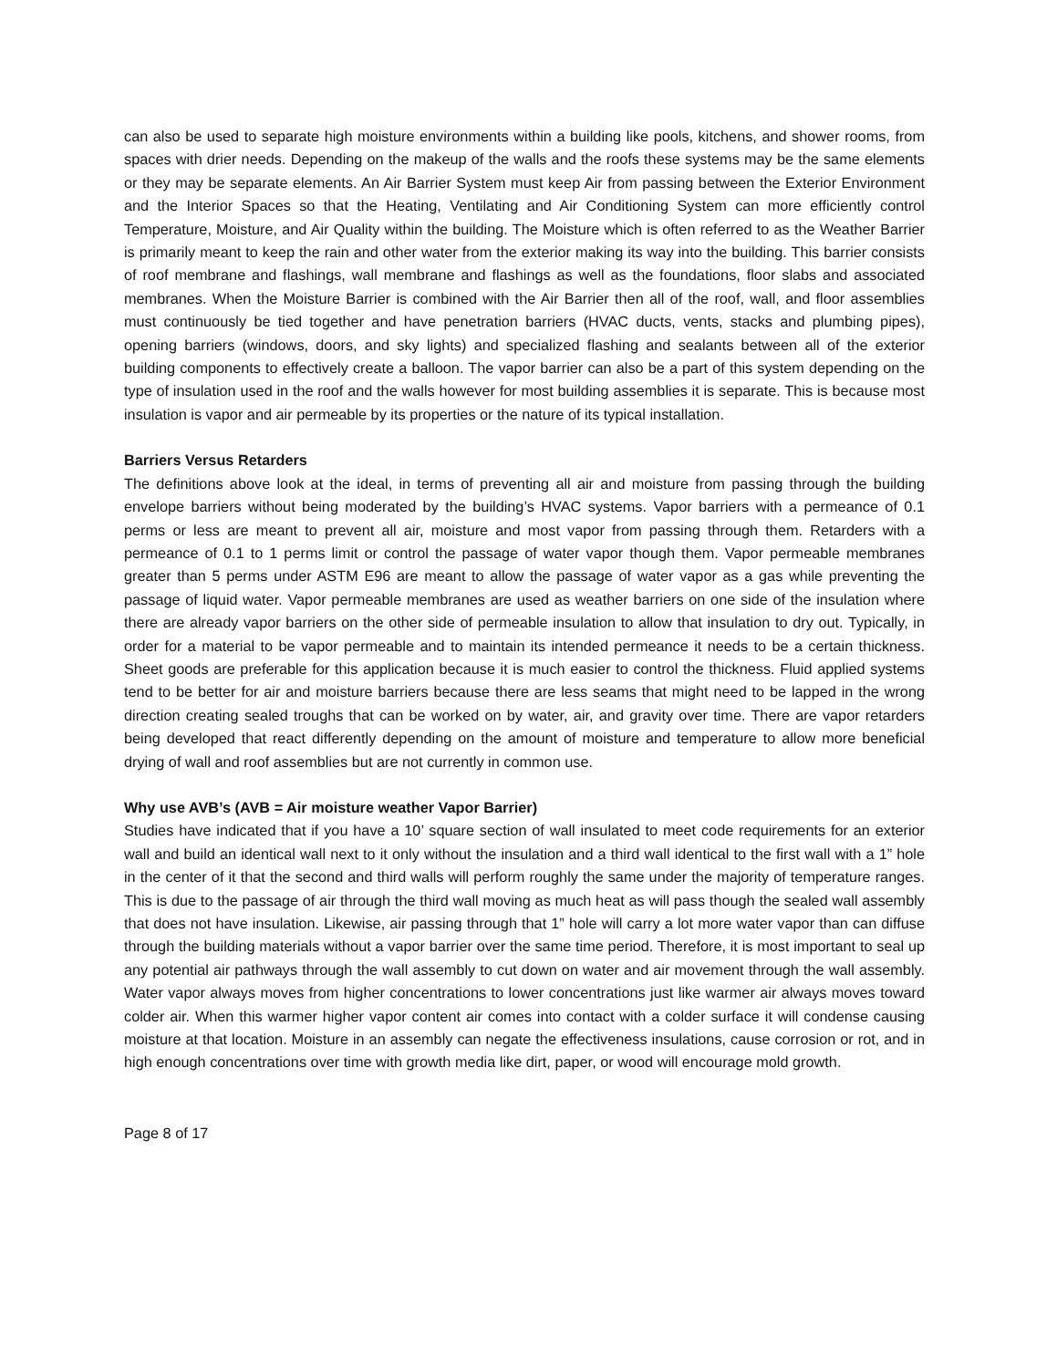can also be used to separate high moisture environments within a building like pools, kitchens, and shower rooms, from spaces with drier needs. Depending on the makeup of the walls and the roofs these systems may be the same elements or they may be separate elements. An Air Barrier System must keep Air from passing between the Exterior Environment and the Interior Spaces so that the Heating, Ventilating and Air Conditioning System can more efficiently control Temperature, Moisture, and Air Quality within the building. The Moisture which is often referred to as the Weather Barrier is primarily meant to keep the rain and other water from the exterior making its way into the building. This barrier consists of roof membrane and flashings, wall membrane and flashings as well as the foundations, floor slabs and associated membranes. When the Moisture Barrier is combined with the Air Barrier then all of the roof, wall, and floor assemblies must continuously be tied together and have penetration barriers (HVAC ducts, vents, stacks and plumbing pipes), opening barriers (windows, doors, and sky lights) and specialized flashing and sealants between all of the exterior building components to effectively create a balloon. The vapor barrier can also be a part of this system depending on the type of insulation used in the roof and the walls however for most building assemblies it is separate. This is because most insulation is vapor and air permeable by its properties or the nature of its typical installation.
Barriers Versus Retarders
The definitions above look at the ideal, in terms of preventing all air and moisture from passing through the building envelope barriers without being moderated by the building’s HVAC systems. Vapor barriers with a permeance of 0.1 perms or less are meant to prevent all air, moisture and most vapor from passing through them. Retarders with a permeance of 0.1 to 1 perms limit or control the passage of water vapor though them. Vapor permeable membranes greater than 5 perms under ASTM E96 are meant to allow the passage of water vapor as a gas while preventing the passage of liquid water. Vapor permeable membranes are used as weather barriers on one side of the insulation where there are already vapor barriers on the other side of permeable insulation to allow that insulation to dry out. Typically, in order for a material to be vapor permeable and to maintain its intended permeance it needs to be a certain thickness. Sheet goods are preferable for this application because it is much easier to control the thickness. Fluid applied systems tend to be better for air and moisture barriers because there are less seams that might need to be lapped in the wrong direction creating sealed troughs that can be worked on by water, air, and gravity over time. There are vapor retarders being developed that react differently depending on the amount of moisture and temperature to allow more beneficial drying of wall and roof assemblies but are not currently in common use.
Why use AVB’s (AVB = Air moisture weather Vapor Barrier)
Studies have indicated that if you have a 10’ square section of wall insulated to meet code requirements for an exterior wall and build an identical wall next to it only without the insulation and a third wall identical to the first wall with a 1” hole in the center of it that the second and third walls will perform roughly the same under the majority of temperature ranges. This is due to the passage of air through the third wall moving as much heat as will pass though the sealed wall assembly that does not have insulation. Likewise, air passing through that 1” hole will carry a lot more water vapor than can diffuse through the building materials without a vapor barrier over the same time period. Therefore, it is most important to seal up any potential air pathways through the wall assembly to cut down on water and air movement through the wall assembly. Water vapor always moves from higher concentrations to lower concentrations just like warmer air always moves toward colder air. When this warmer higher vapor content air comes into contact with a colder surface it will condense causing moisture at that location. Moisture in an assembly can negate the effectiveness insulations, cause corrosion or rot, and in high enough concentrations over time with growth media like dirt, paper, or wood will encourage mold growth.
Page 8 of 17